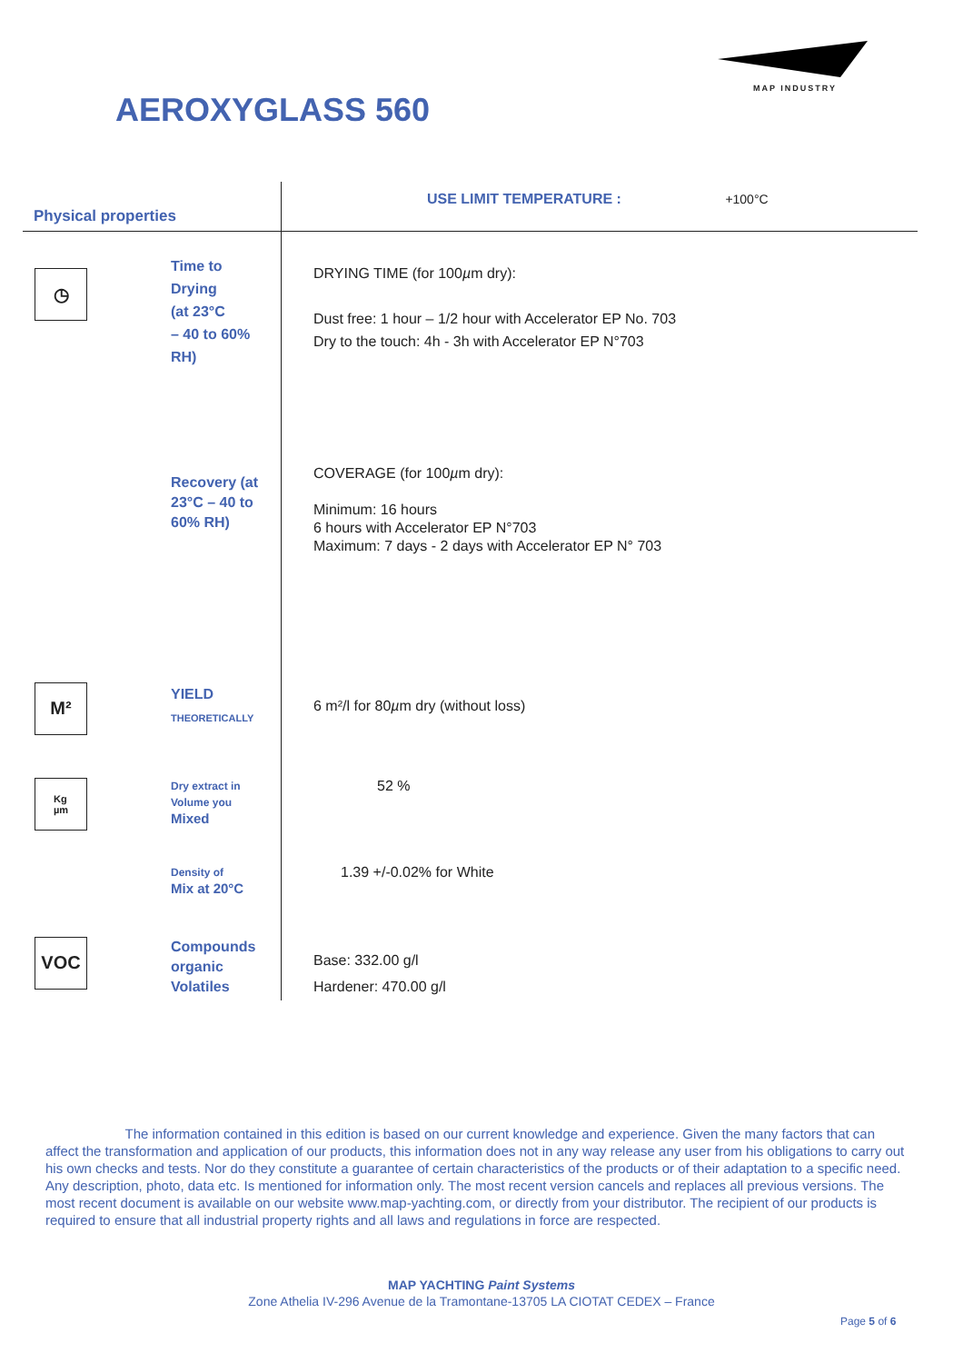MAP INDUSTRY
AEROXYGLASS 560
| Physical properties | | USE LIMIT TEMPERATURE : +100°C |
| ◷ | Time to Drying (at 23°C – 40 to 60% RH) | DRYING TIME (for 100 µ m dry): Dust free: 1 hour – 1/2 hour with Accelerator EP No. 703 Dry to the touch: 4h - 3h with Accelerator EP N°703 |
| | Recovery (at 23°C – 40 to 60% RH) | COVERAGE (for 100 µ m dry): Minimum: 16 hours 6 hours with Accelerator EP N°703 Maximum: 7 days - 2 days with Accelerator EP N° 703 |
| M² | YIELD THEORETICALLY | 6 m²/l for 80 µ m dry (without loss) |
| Kg µm | Dry extract in Volume you Mixed | 52 % |
| | Density of Mix at 20°C | 1.39 +/-0.02% for White |
| VOC | Compounds organic Volatiles | Base: 332.00 g/l Hardener: 470.00 g/l |
The information contained in this edition is based on our current knowledge and experience. Given the many factors that can affect the transformation and application of our products, this information does not in any way release any user from his obligations to carry out his own checks and tests. Nor do they constitute a guarantee of certain characteristics of the products or of their adaptation to a specific need. Any description, photo, data etc. Is mentioned for information only. The most recent version cancels and replaces all previous versions. The most recent document is available on our website www.map-yachting.com, or directly from your distributor. The recipient of our products is required to ensure that all industrial property rights and all laws and regulations in force are respected.
MAP YACHTING Paint Systems
Zone Athelia IV-296 Avenue de la Tramontane-13705 LA CIOTAT CEDEX – France
Page 5 of 6